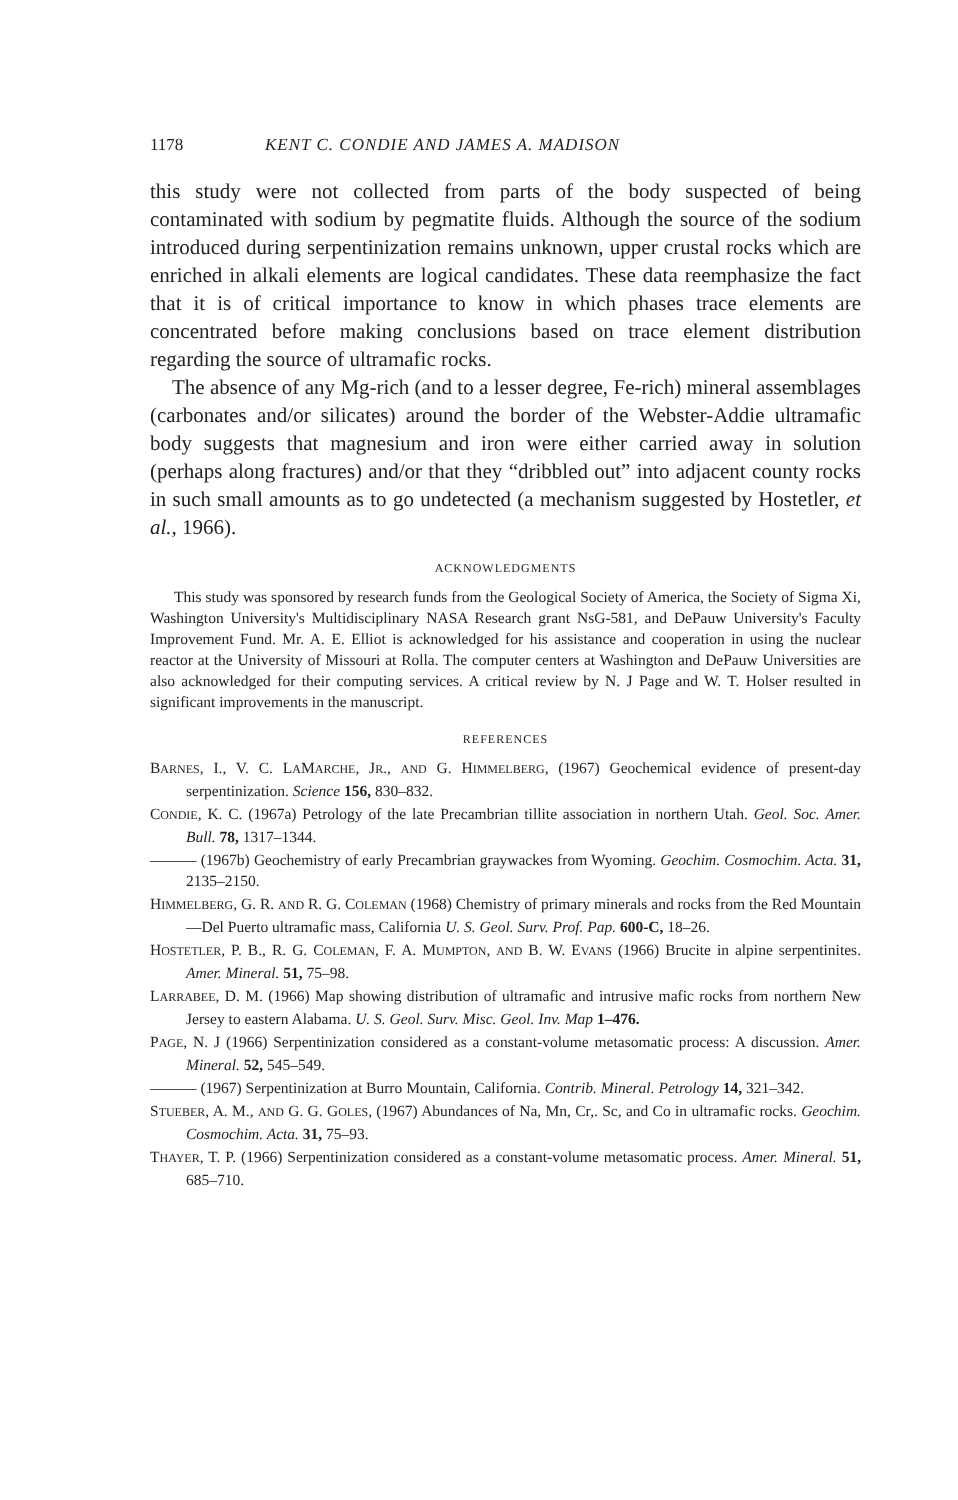1178 KENT C. CONDIE AND JAMES A. MADISON
this study were not collected from parts of the body suspected of being contaminated with sodium by pegmatite fluids. Although the source of the sodium introduced during serpentinization remains unknown, upper crustal rocks which are enriched in alkali elements are logical candidates. These data reemphasize the fact that it is of critical importance to know in which phases trace elements are concentrated before making conclusions based on trace element distribution regarding the source of ultramafic rocks.
The absence of any Mg-rich (and to a lesser degree, Fe-rich) mineral assemblages (carbonates and/or silicates) around the border of the Webster-Addie ultramafic body suggests that magnesium and iron were either carried away in solution (perhaps along fractures) and/or that they “dribbled out” into adjacent county rocks in such small amounts as to go undetected (a mechanism suggested by Hostetler, et al., 1966).
ACKNOWLEDGMENTS
This study was sponsored by research funds from the Geological Society of America, the Society of Sigma Xi, Washington University's Multidisciplinary NASA Research grant NsG-581, and DePauw University's Faculty Improvement Fund. Mr. A. E. Elliot is acknowledged for his assistance and cooperation in using the nuclear reactor at the University of Missouri at Rolla. The computer centers at Washington and DePauw Universities are also acknowledged for their computing services. A critical review by N. J Page and W. T. Holser resulted in significant improvements in the manuscript.
REFERENCES
BARNES, I., V. C. LAMARCHE, JR., AND G. HIMMELBERG, (1967) Geochemical evidence of present-day serpentinization. Science 156, 830–832.
CONDIE, K. C. (1967a) Petrology of the late Precambrian tillite association in northern Utah. Geol. Soc. Amer. Bull. 78, 1317–1344.
——— (1967b) Geochemistry of early Precambrian graywackes from Wyoming. Geochim. Cosmochim. Acta. 31, 2135–2150.
HIMMELBERG, G. R. AND R. G. COLEMAN (1968) Chemistry of primary minerals and rocks from the Red Mountain—Del Puerto ultramafic mass, California U. S. Geol. Surv. Prof. Pap. 600-C, 18–26.
HOSTETLER, P. B., R. G. COLEMAN, F. A. MUMPTON, AND B. W. EVANS (1966) Brucite in alpine serpentinites. Amer. Mineral. 51, 75–98.
LARRABEE, D. M. (1966) Map showing distribution of ultramafic and intrusive mafic rocks from northern New Jersey to eastern Alabama. U. S. Geol. Surv. Misc. Geol. Inv. Map 1–476.
PAGE, N. J (1966) Serpentinization considered as a constant-volume metasomatic process: A discussion. Amer. Mineral. 52, 545–549.
——— (1967) Serpentinization at Burro Mountain, California. Contrib. Mineral. Petrology 14, 321–342.
STUEBER, A. M., AND G. G. GOLES, (1967) Abundances of Na, Mn, Cr,. Sc, and Co in ultramafic rocks. Geochim. Cosmochim. Acta. 31, 75–93.
THAYER, T. P. (1966) Serpentinization considered as a constant-volume metasomatic process. Amer. Mineral. 51, 685–710.